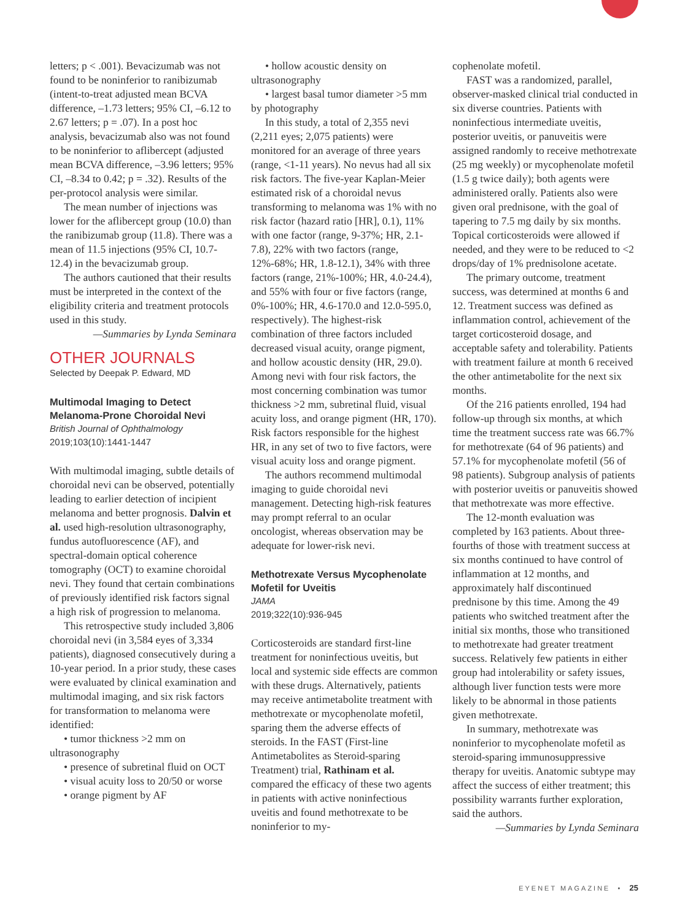letters; p < .001). Bevacizumab was not found to be noninferior to ranibizumab (intent-to-treat adjusted mean BCVA difference, –1.73 letters; 95% CI, –6.12 to 2.67 letters; p = .07). In a post hoc analysis, bevacizumab also was not found to be noninferior to aflibercept (adjusted mean BCVA difference, –3.96 letters; 95% CI, –8.34 to 0.42; p = .32). Results of the per-protocol analysis were similar.
The mean number of injections was lower for the aflibercept group (10.0) than the ranibizumab group (11.8). There was a mean of 11.5 injections (95% CI, 10.7-12.4) in the bevacizumab group.
The authors cautioned that their results must be interpreted in the context of the eligibility criteria and treatment protocols used in this study.
—Summaries by Lynda Seminara
OTHER JOURNALS
Selected by Deepak P. Edward, MD
Multimodal Imaging to Detect Melanoma-Prone Choroidal Nevi
British Journal of Ophthalmology
2019;103(10):1441-1447
With multimodal imaging, subtle details of choroidal nevi can be observed, potentially leading to earlier detection of incipient melanoma and better prognosis. Dalvin et al. used high-resolution ultrasonography, fundus autofluorescence (AF), and spectral-domain optical coherence tomography (OCT) to examine choroidal nevi. They found that certain combinations of previously identified risk factors signal a high risk of progression to melanoma.
This retrospective study included 3,806 choroidal nevi (in 3,584 eyes of 3,334 patients), diagnosed consecutively during a 10-year period. In a prior study, these cases were evaluated by clinical examination and multimodal imaging, and six risk factors for transformation to melanoma were identified:
• tumor thickness >2 mm on ultrasonography
• presence of subretinal fluid on OCT
• visual acuity loss to 20/50 or worse
• orange pigment by AF
• hollow acoustic density on ultrasonography
• largest basal tumor diameter >5 mm by photography
In this study, a total of 2,355 nevi (2,211 eyes; 2,075 patients) were monitored for an average of three years (range, <1-11 years). No nevus had all six risk factors. The five-year Kaplan-Meier estimated risk of a choroidal nevus transforming to melanoma was 1% with no risk factor (hazard ratio [HR], 0.1), 11% with one factor (range, 9-37%; HR, 2.1-7.8), 22% with two factors (range, 12%-68%; HR, 1.8-12.1), 34% with three factors (range, 21%-100%; HR, 4.0-24.4), and 55% with four or five factors (range, 0%-100%; HR, 4.6-170.0 and 12.0-595.0, respectively). The highest-risk combination of three factors included decreased visual acuity, orange pigment, and hollow acoustic density (HR, 29.0). Among nevi with four risk factors, the most concerning combination was tumor thickness >2 mm, subretinal fluid, visual acuity loss, and orange pigment (HR, 170). Risk factors responsible for the highest HR, in any set of two to five factors, were visual acuity loss and orange pigment.
The authors recommend multimodal imaging to guide choroidal nevi management. Detecting high-risk features may prompt referral to an ocular oncologist, whereas observation may be adequate for lower-risk nevi.
Methotrexate Versus Mycophenolate Mofetil for Uveitis
JAMA
2019;322(10):936-945
Corticosteroids are standard first-line treatment for noninfectious uveitis, but local and systemic side effects are common with these drugs. Alternatively, patients may receive antimetabolite treatment with methotrexate or mycophenolate mofetil, sparing them the adverse effects of steroids. In the FAST (First-line Antimetabolites as Steroid-sparing Treatment) trial, Rathinam et al. compared the efficacy of these two agents in patients with active noninfectious uveitis and found methotrexate to be noninferior to my-
cophenolate mofetil.
FAST was a randomized, parallel, observer-masked clinical trial conducted in six diverse countries. Patients with noninfectious intermediate uveitis, posterior uveitis, or panuveitis were assigned randomly to receive methotrexate (25 mg weekly) or mycophenolate mofetil (1.5 g twice daily); both agents were administered orally. Patients also were given oral prednisone, with the goal of tapering to 7.5 mg daily by six months. Topical corticosteroids were allowed if needed, and they were to be reduced to <2 drops/day of 1% prednisolone acetate.
The primary outcome, treatment success, was determined at months 6 and 12. Treatment success was defined as inflammation control, achievement of the target corticosteroid dosage, and acceptable safety and tolerability. Patients with treatment failure at month 6 received the other antimetabolite for the next six months.
Of the 216 patients enrolled, 194 had follow-up through six months, at which time the treatment success rate was 66.7% for methotrexate (64 of 96 patients) and 57.1% for mycophenolate mofetil (56 of 98 patients). Subgroup analysis of patients with posterior uveitis or panuveitis showed that methotrexate was more effective.
The 12-month evaluation was completed by 163 patients. About three-fourths of those with treatment success at six months continued to have control of inflammation at 12 months, and approximately half discontinued prednisone by this time. Among the 49 patients who switched treatment after the initial six months, those who transitioned to methotrexate had greater treatment success. Relatively few patients in either group had intolerability or safety issues, although liver function tests were more likely to be abnormal in those patients given methotrexate.
In summary, methotrexate was noninferior to mycophenolate mofetil as steroid-sparing immunosuppressive therapy for uveitis. Anatomic subtype may affect the success of either treatment; this possibility warrants further exploration, said the authors.
—Summaries by Lynda Seminara
EYENET MAGAZINE • 25